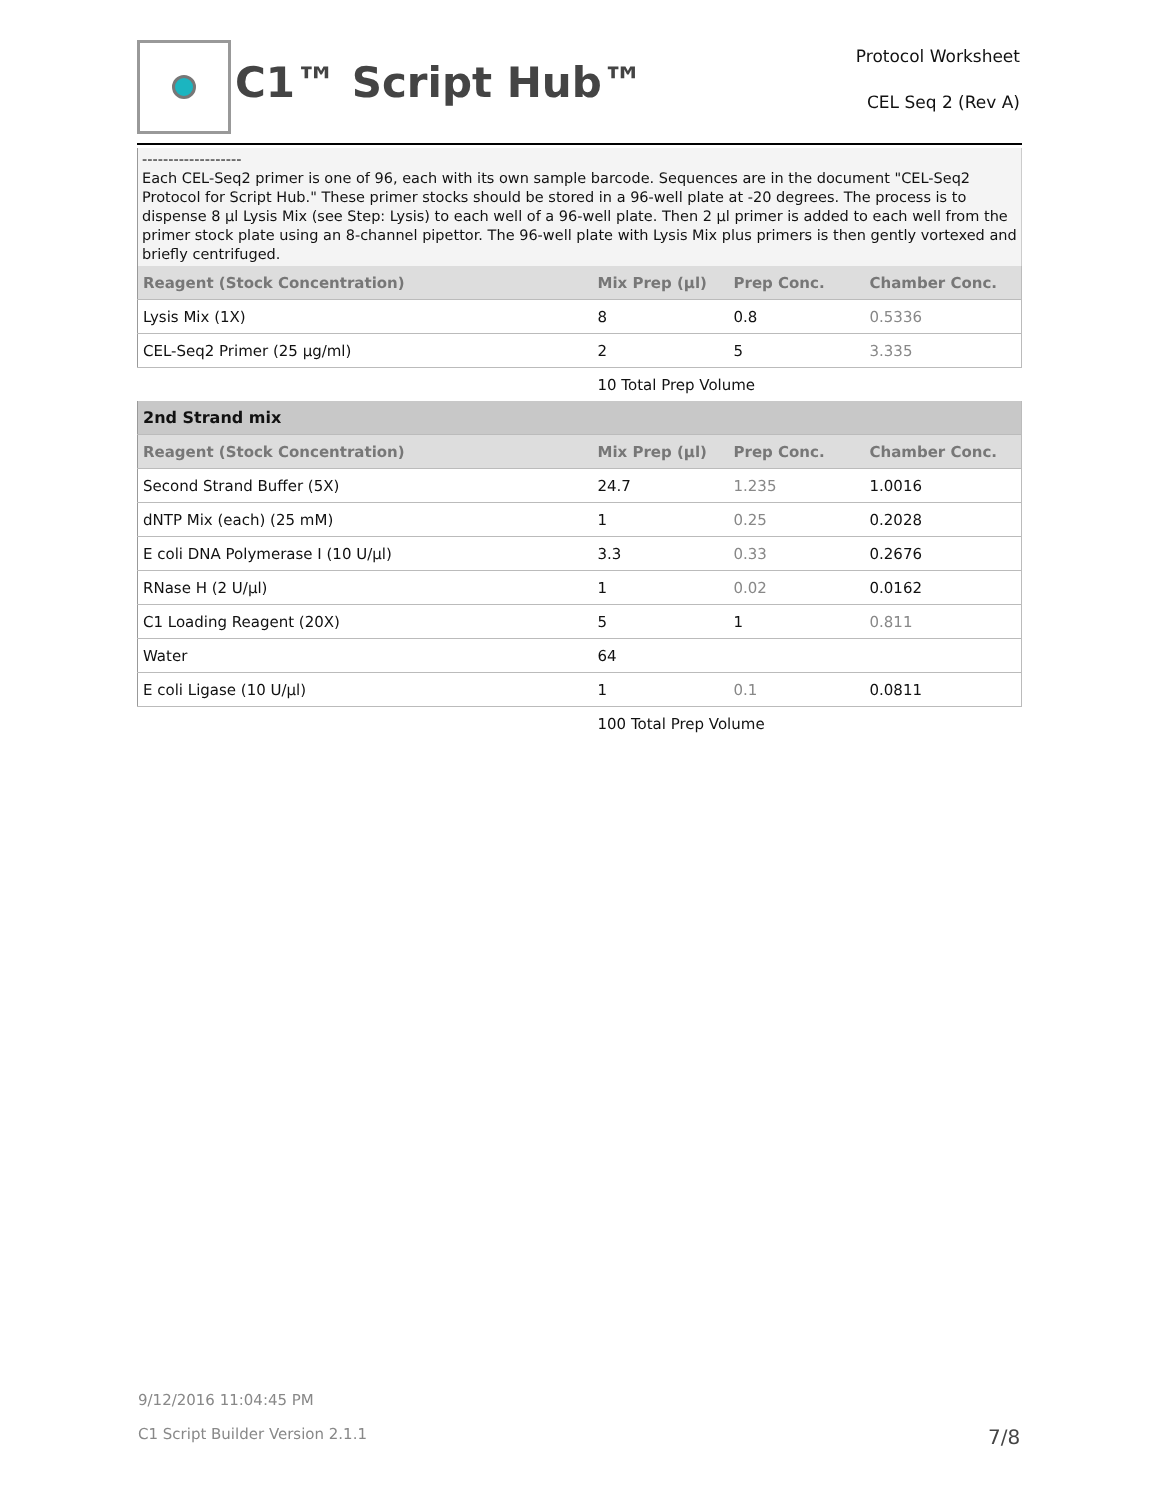C1™ Script Hub™
Protocol Worksheet
CEL Seq 2 (Rev A)
-------------------
Each CEL-Seq2 primer is one of 96, each with its own sample barcode. Sequences are in the document "CEL-Seq2 Protocol for Script Hub." These primer stocks should be stored in a 96-well plate at -20 degrees. The process is to dispense 8 µl Lysis Mix (see Step: Lysis) to each well of a 96-well plate. Then 2 µl primer is added to each well from the primer stock plate using an 8-channel pipettor. The 96-well plate with Lysis Mix plus primers is then gently vortexed and briefly centrifuged.
| Reagent (Stock Concentration) | Mix Prep (µl) | Prep Conc. | Chamber Conc. |
| --- | --- | --- | --- |
| Lysis Mix (1X) | 8 | 0.8 | 0.5336 |
| CEL-Seq2 Primer (25 µg/ml) | 2 | 5 | 3.335 |
| | 10 Total Prep Volume | | |
| 2nd Strand mix | | | |
| Reagent (Stock Concentration) | Mix Prep (µl) | Prep Conc. | Chamber Conc. |
| Second Strand Buffer (5X) | 24.7 | 1.235 | 1.0016 |
| dNTP Mix (each) (25 mM) | 1 | 0.25 | 0.2028 |
| E coli DNA Polymerase I (10 U/µl) | 3.3 | 0.33 | 0.2676 |
| RNase H (2 U/µl) | 1 | 0.02 | 0.0162 |
| C1 Loading Reagent (20X) | 5 | 1 | 0.811 |
| Water | 64 | | |
| E coli Ligase (10 U/µl) | 1 | 0.1 | 0.0811 |
| | 100 Total Prep Volume | | |
9/12/2016 11:04:45 PM
C1 Script Builder Version 2.1.1
7/8